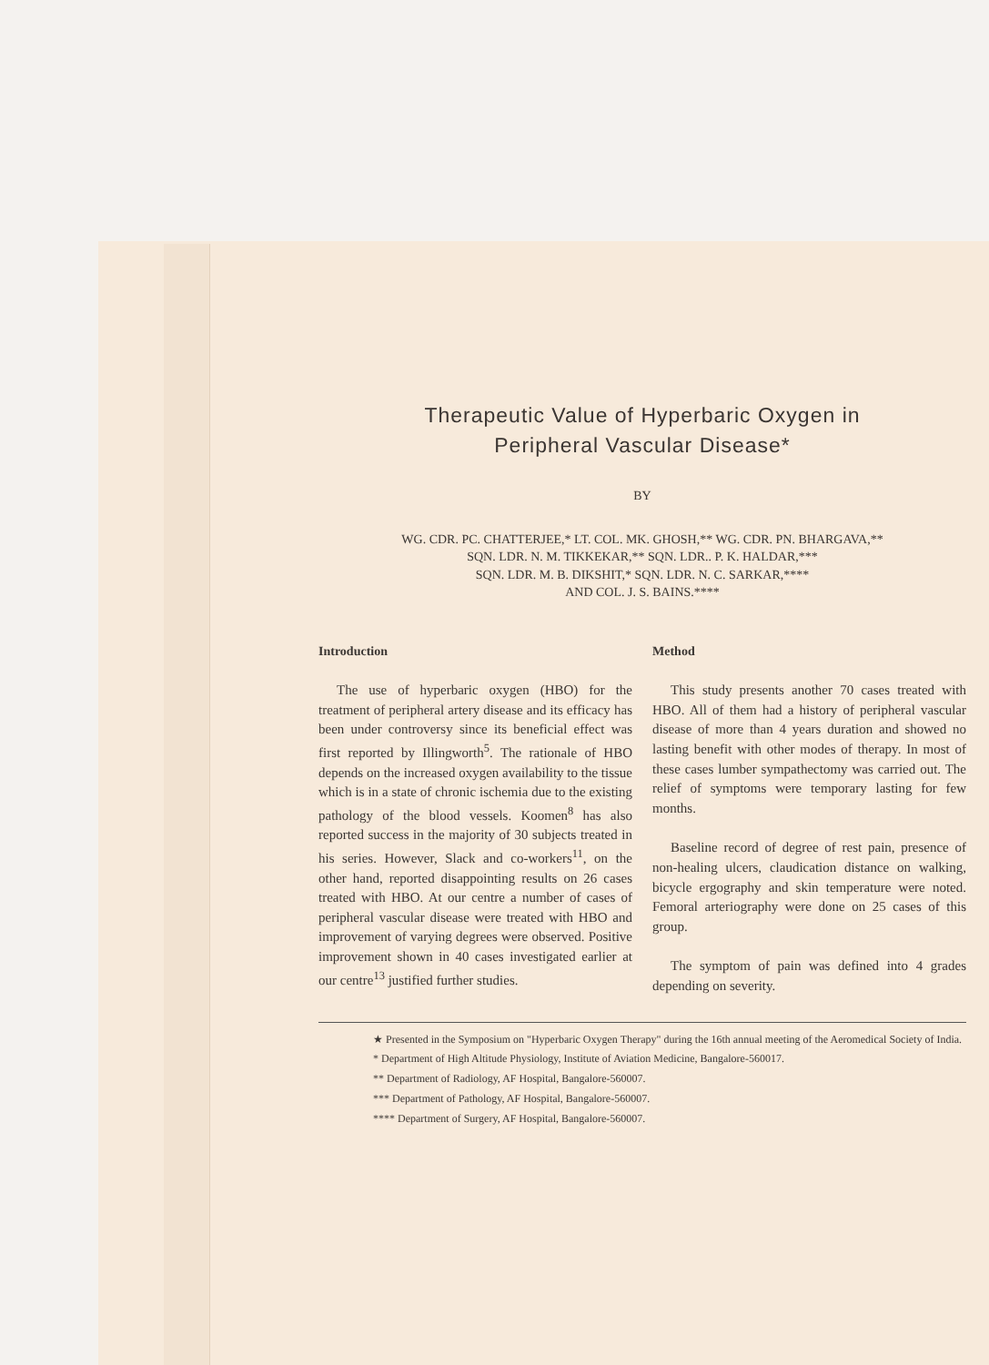Therapeutic Value of Hyperbaric Oxygen in
Peripheral Vascular Disease*
BY
WG. CDR. PC. CHATTERJEE,* LT. COL. MK. GHOSH,** WG. CDR. PN. BHARGAVA,**
SQN. LDR. N. M. TIKKEKAR,** SQN. LDR.. P. K. HALDAR,***
SQN. LDR. M. B. DIKSHIT,* SQN. LDR. N. C. SARKAR,****
AND COL. J. S. BAINS.****
Introduction
The use of hyperbaric oxygen (HBO) for the treatment of peripheral artery disease and its efficacy has been under controversy since its beneficial effect was first reported by Illingworth<sup>5</sup>. The rationale of HBO depends on the increased oxygen availability to the tissue which is in a state of chronic ischemia due to the existing pathology of the blood vessels. Koomen<sup>8</sup> has also reported success in the majority of 30 subjects treated in his series. However, Slack and co-workers<sup>11</sup>, on the other hand, reported disappointing results on 26 cases treated with HBO. At our centre a number of cases of peripheral vascular disease were treated with HBO and improvement of varying degrees were observed. Positive improvement shown in 40 cases investigated earlier at our centre<sup>13</sup> justified further studies.
Method
This study presents another 70 cases treated with HBO. All of them had a history of peripheral vascular disease of more than 4 years duration and showed no lasting benefit with other modes of therapy. In most of these cases lumber sympathectomy was carried out. The relief of symptoms were temporary lasting for few months.
Baseline record of degree of rest pain, presence of non-healing ulcers, claudication distance on walking, bicycle ergography and skin temperature were noted. Femoral arteriography were done on 25 cases of this group.
The symptom of pain was defined into 4 grades depending on severity.
★ Presented in the Symposium on "Hyperbaric Oxygen Therapy" during the 16th annual meeting of the Aeromedical Society of India.
* Department of High Altitude Physiology, Institute of Aviation Medicine, Bangalore-560017.
** Department of Radiology, AF Hospital, Bangalore-560007.
*** Department of Pathology, AF Hospital, Bangalore-560007.
**** Department of Surgery, AF Hospital, Bangalore-560007.